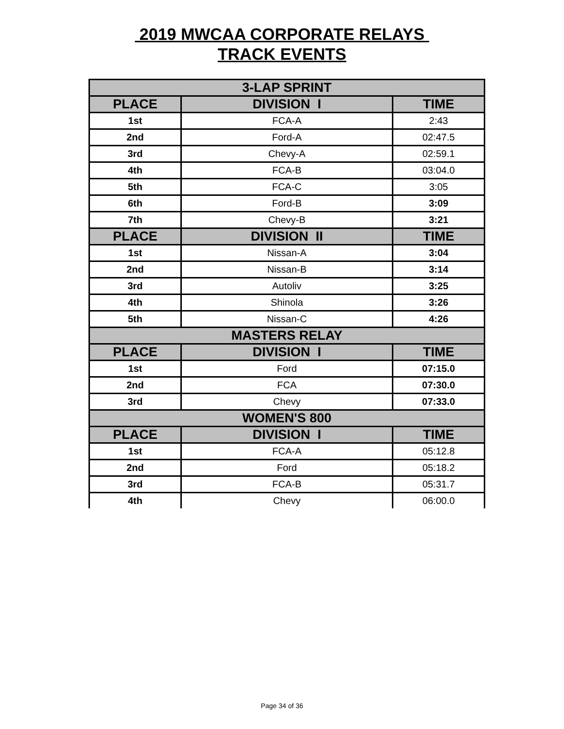2019 MWCAA CORPORATE RELAYS
TRACK EVENTS
| 3-LAP SPRINT | | |
| --- | --- | --- |
| PLACE | DIVISION I | TIME |
| 1st | FCA-A | 2:43 |
| 2nd | Ford-A | 02:47.5 |
| 3rd | Chevy-A | 02:59.1 |
| 4th | FCA-B | 03:04.0 |
| 5th | FCA-C | 3:05 |
| 6th | Ford-B | 3:09 |
| 7th | Chevy-B | 3:21 |
| PLACE | DIVISION II | TIME |
| 1st | Nissan-A | 3:04 |
| 2nd | Nissan-B | 3:14 |
| 3rd | Autoliv | 3:25 |
| 4th | Shinola | 3:26 |
| 5th | Nissan-C | 4:26 |
| MASTERS RELAY | | |
| PLACE | DIVISION I | TIME |
| 1st | Ford | 07:15.0 |
| 2nd | FCA | 07:30.0 |
| 3rd | Chevy | 07:33.0 |
| WOMEN'S 800 | | |
| PLACE | DIVISION I | TIME |
| 1st | FCA-A | 05:12.8 |
| 2nd | Ford | 05:18.2 |
| 3rd | FCA-B | 05:31.7 |
| 4th | Chevy | 06:00.0 |
Page 34 of 36